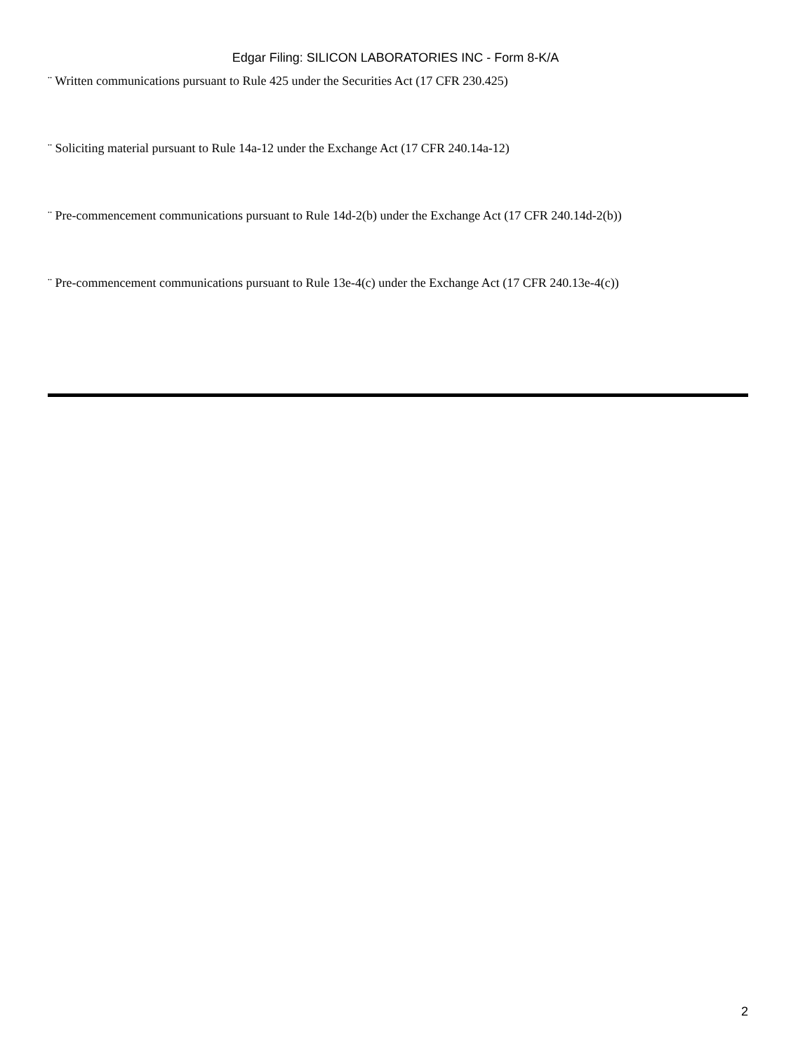Edgar Filing: SILICON LABORATORIES INC - Form 8-K/A
¨ Written communications pursuant to Rule 425 under the Securities Act (17 CFR 230.425)
¨ Soliciting material pursuant to Rule 14a-12 under the Exchange Act (17 CFR 240.14a-12)
¨ Pre-commencement communications pursuant to Rule 14d-2(b) under the Exchange Act (17 CFR 240.14d-2(b))
¨ Pre-commencement communications pursuant to Rule 13e-4(c) under the Exchange Act (17 CFR 240.13e-4(c))
2